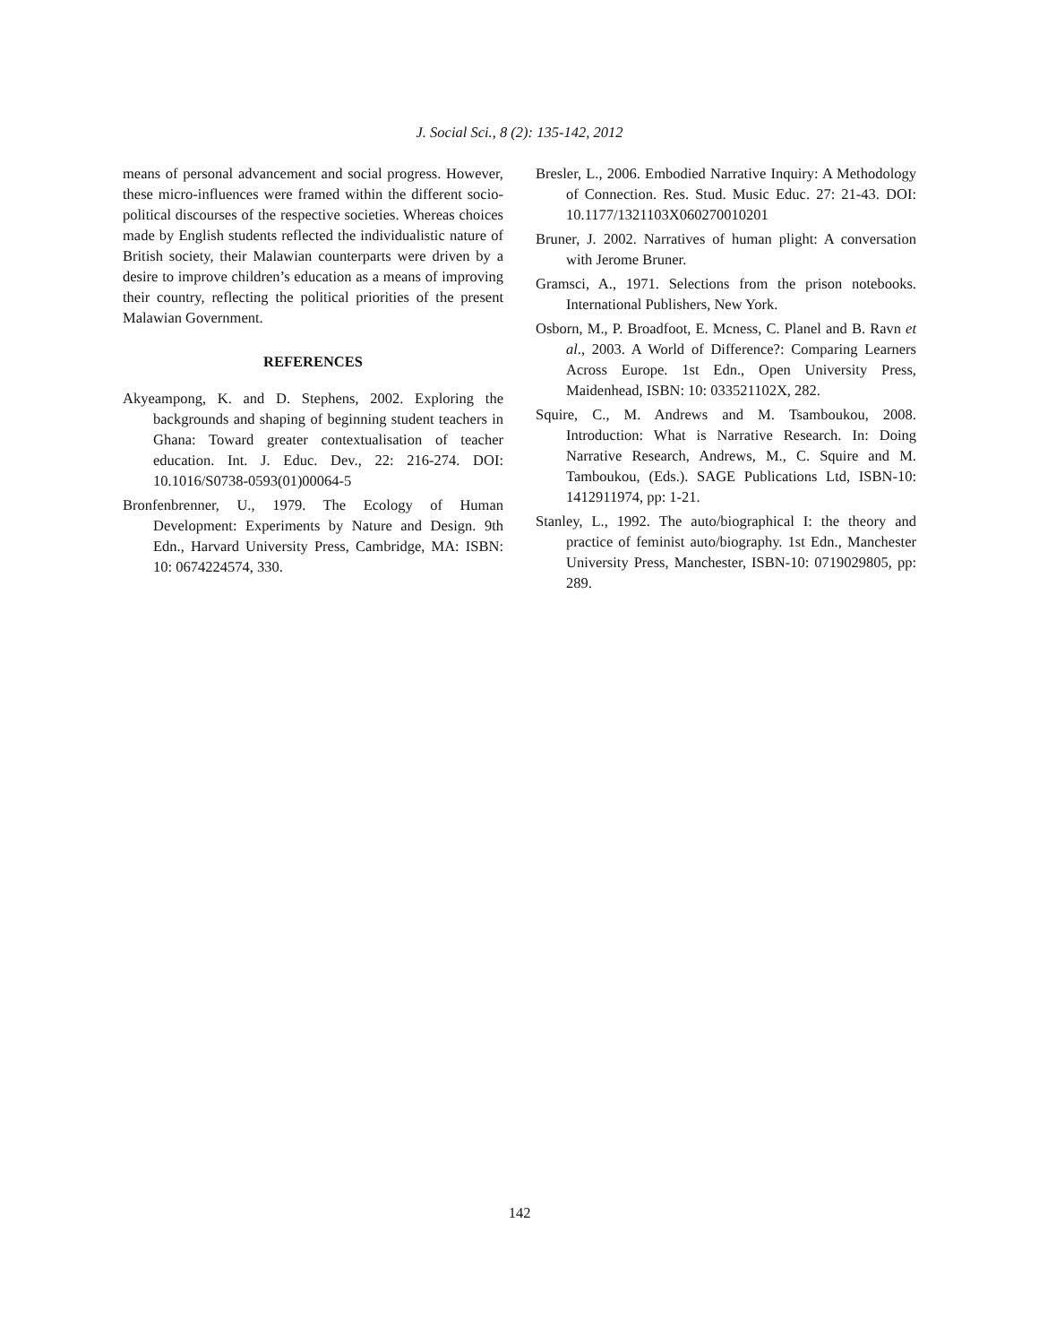J. Social Sci., 8 (2): 135-142, 2012
means of personal advancement and social progress. However, these micro-influences were framed within the different socio-political discourses of the respective societies. Whereas choices made by English students reflected the individualistic nature of British society, their Malawian counterparts were driven by a desire to improve children’s education as a means of improving their country, reflecting the political priorities of the present Malawian Government.
REFERENCES
Akyeampong, K. and D. Stephens, 2002. Exploring the backgrounds and shaping of beginning student teachers in Ghana: Toward greater contextualisation of teacher education. Int. J. Educ. Dev., 22: 216-274. DOI: 10.1016/S0738-0593(01)00064-5
Bronfenbrenner, U., 1979. The Ecology of Human Development: Experiments by Nature and Design. 9th Edn., Harvard University Press, Cambridge, MA: ISBN: 10: 0674224574, 330.
Bresler, L., 2006. Embodied Narrative Inquiry: A Methodology of Connection. Res. Stud. Music Educ. 27: 21-43. DOI: 10.1177/1321103X060270010201
Bruner, J. 2002. Narratives of human plight: A conversation with Jerome Bruner.
Gramsci, A., 1971. Selections from the prison notebooks. International Publishers, New York.
Osborn, M., P. Broadfoot, E. Mcness, C. Planel and B. Ravn et al., 2003. A World of Difference?: Comparing Learners Across Europe. 1st Edn., Open University Press, Maidenhead, ISBN: 10: 033521102X, 282.
Squire, C., M. Andrews and M. Tsamboukou, 2008. Introduction: What is Narrative Research. In: Doing Narrative Research, Andrews, M., C. Squire and M. Tamboukou, (Eds.). SAGE Publications Ltd, ISBN-10: 1412911974, pp: 1-21.
Stanley, L., 1992. The auto/biographical I: the theory and practice of feminist auto/biography. 1st Edn., Manchester University Press, Manchester, ISBN-10: 0719029805, pp: 289.
142